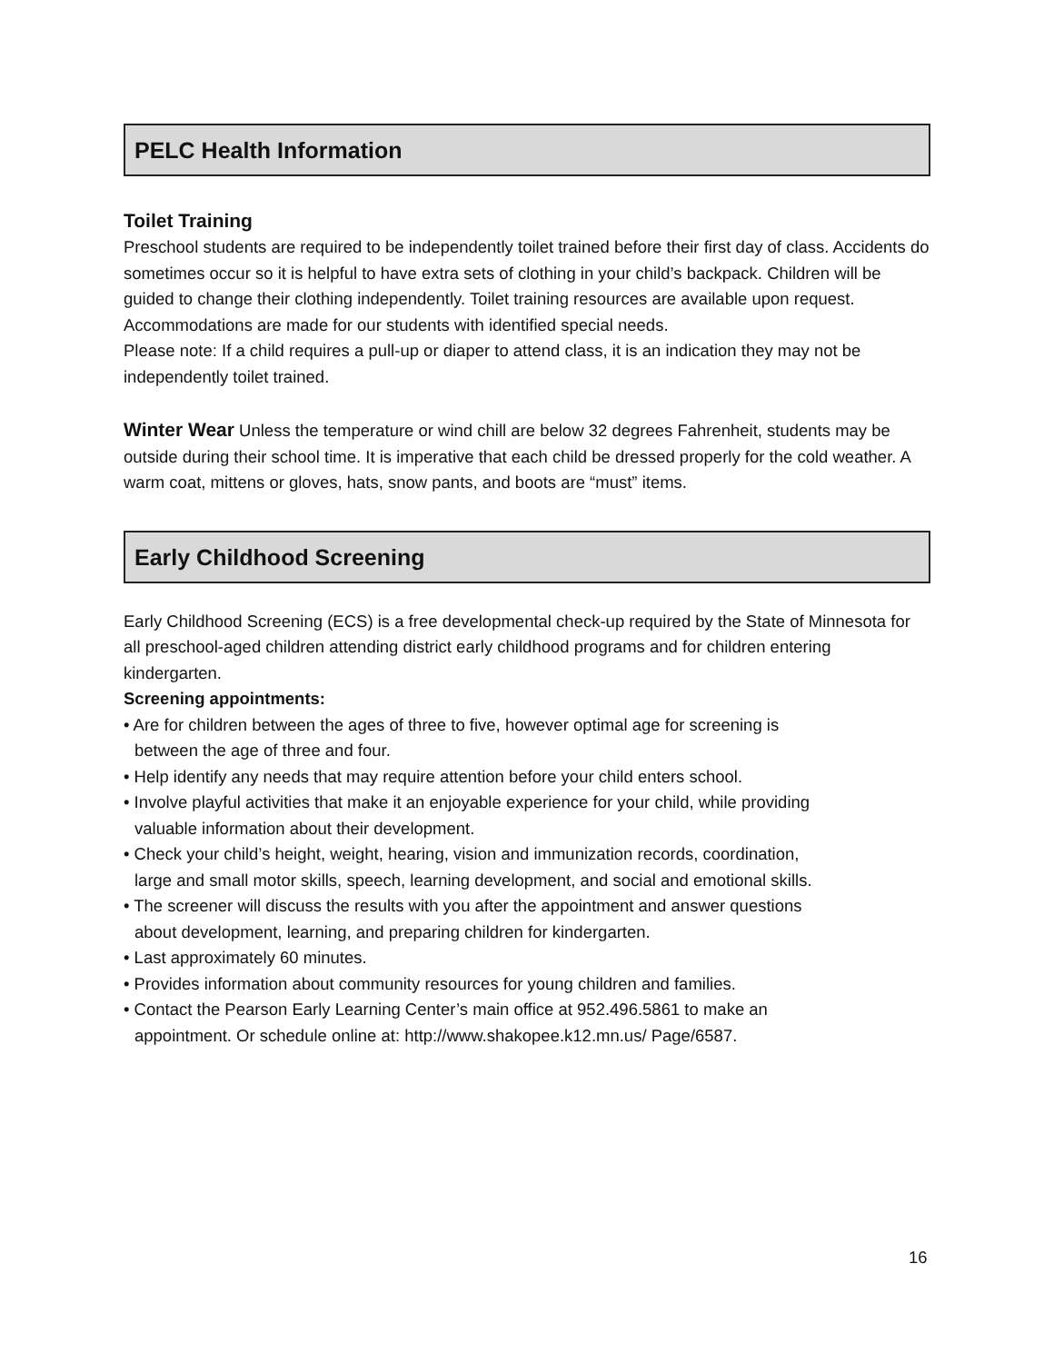PELC Health Information
Toilet Training
Preschool students are required to be independently toilet trained before their first day of class. Accidents do sometimes occur so it is helpful to have extra sets of clothing in your child’s backpack. Children will be guided to change their clothing independently. Toilet training resources are available upon request. Accommodations are made for our students with identified special needs.
Please note: If a child requires a pull-up or diaper to attend class, it is an indication they may not be independently toilet trained.
Winter Wear Unless the temperature or wind chill are below 32 degrees Fahrenheit, students may be outside during their school time. It is imperative that each child be dressed properly for the cold weather. A warm coat, mittens or gloves, hats, snow pants, and boots are “must” items.
Early Childhood Screening
Early Childhood Screening (ECS) is a free developmental check-up required by the State of Minnesota for all preschool-aged children attending district early childhood programs and for children entering kindergarten.
Screening appointments:
• Are for children between the ages of three to five, however optimal age for screening is
between the age of three and four.
• Help identify any needs that may require attention before your child enters school.
• Involve playful activities that make it an enjoyable experience for your child, while providing
valuable information about their development.
• Check your child’s height, weight, hearing, vision and immunization records, coordination,
large and small motor skills, speech, learning development, and social and emotional skills.
• The screener will discuss the results with you after the appointment and answer questions
about development, learning, and preparing children for kindergarten.
• Last approximately 60 minutes.
• Provides information about community resources for young children and families.
• Contact the Pearson Early Learning Center’s main office at 952.496.5861 to make an
appointment. Or schedule online at: http://www.shakopee.k12.mn.us/ Page/6587.
16